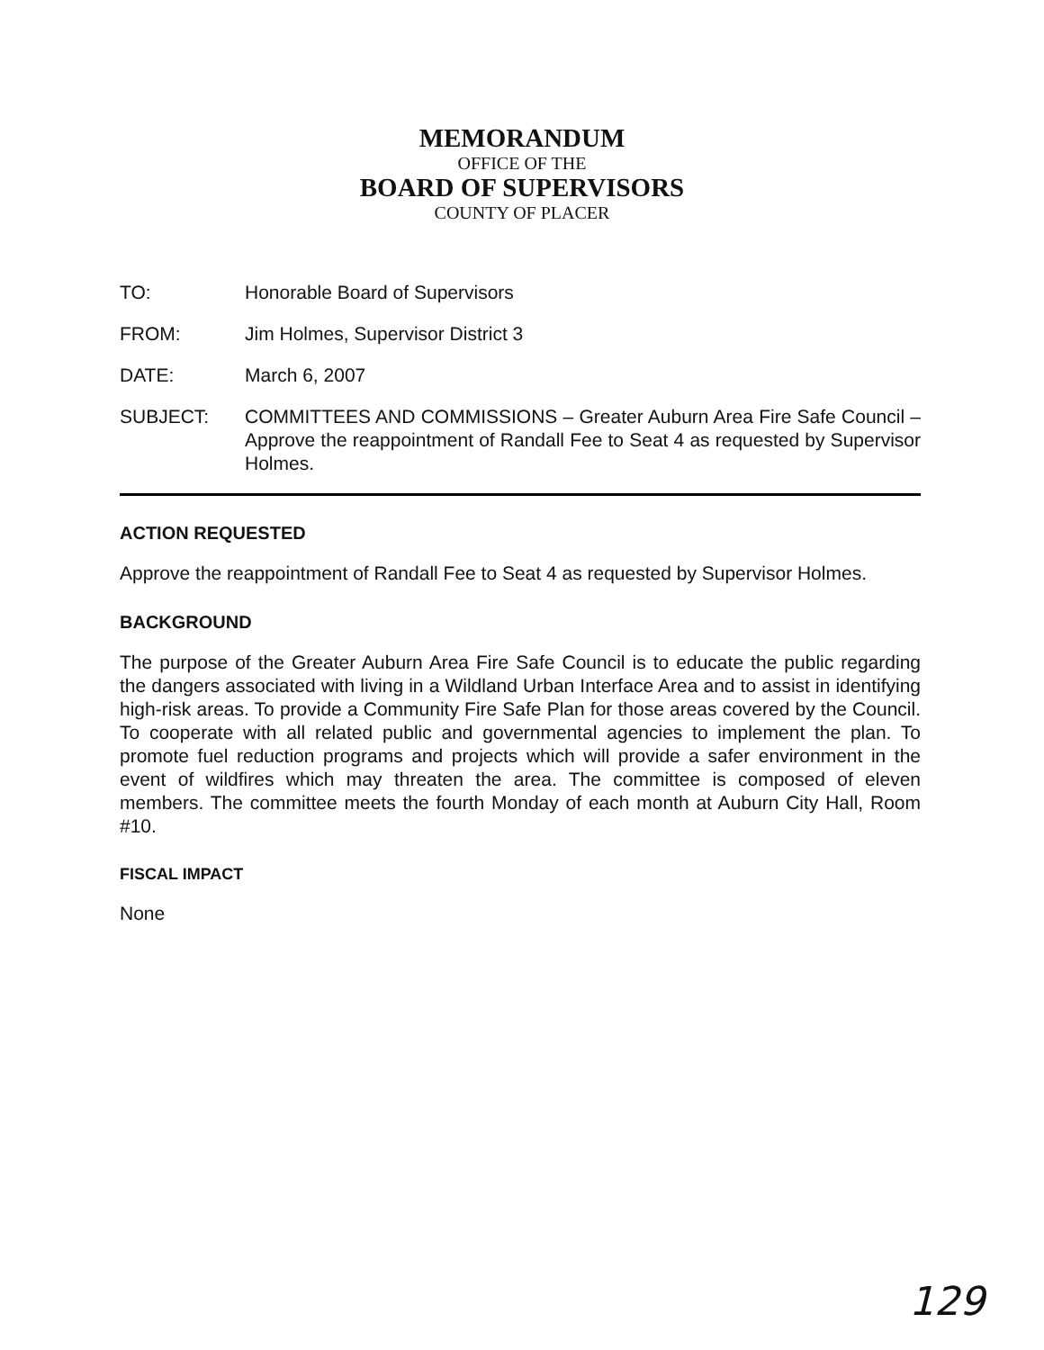MEMORANDUM
OFFICE OF THE
BOARD OF SUPERVISORS
COUNTY OF PLACER
TO: Honorable Board of Supervisors
FROM: Jim Holmes, Supervisor District 3
DATE: March 6, 2007
SUBJECT: COMMITTEES AND COMMISSIONS – Greater Auburn Area Fire Safe Council – Approve the reappointment of Randall Fee to Seat 4 as requested by Supervisor Holmes.
ACTION REQUESTED
Approve the reappointment of Randall Fee to Seat 4 as requested by Supervisor Holmes.
BACKGROUND
The purpose of the Greater Auburn Area Fire Safe Council is to educate the public regarding the dangers associated with living in a Wildland Urban Interface Area and to assist in identifying high-risk areas. To provide a Community Fire Safe Plan for those areas covered by the Council. To cooperate with all related public and governmental agencies to implement the plan. To promote fuel reduction programs and projects which will provide a safer environment in the event of wildfires which may threaten the area. The committee is composed of eleven members. The committee meets the fourth Monday of each month at Auburn City Hall, Room #10.
FISCAL IMPACT
None
129